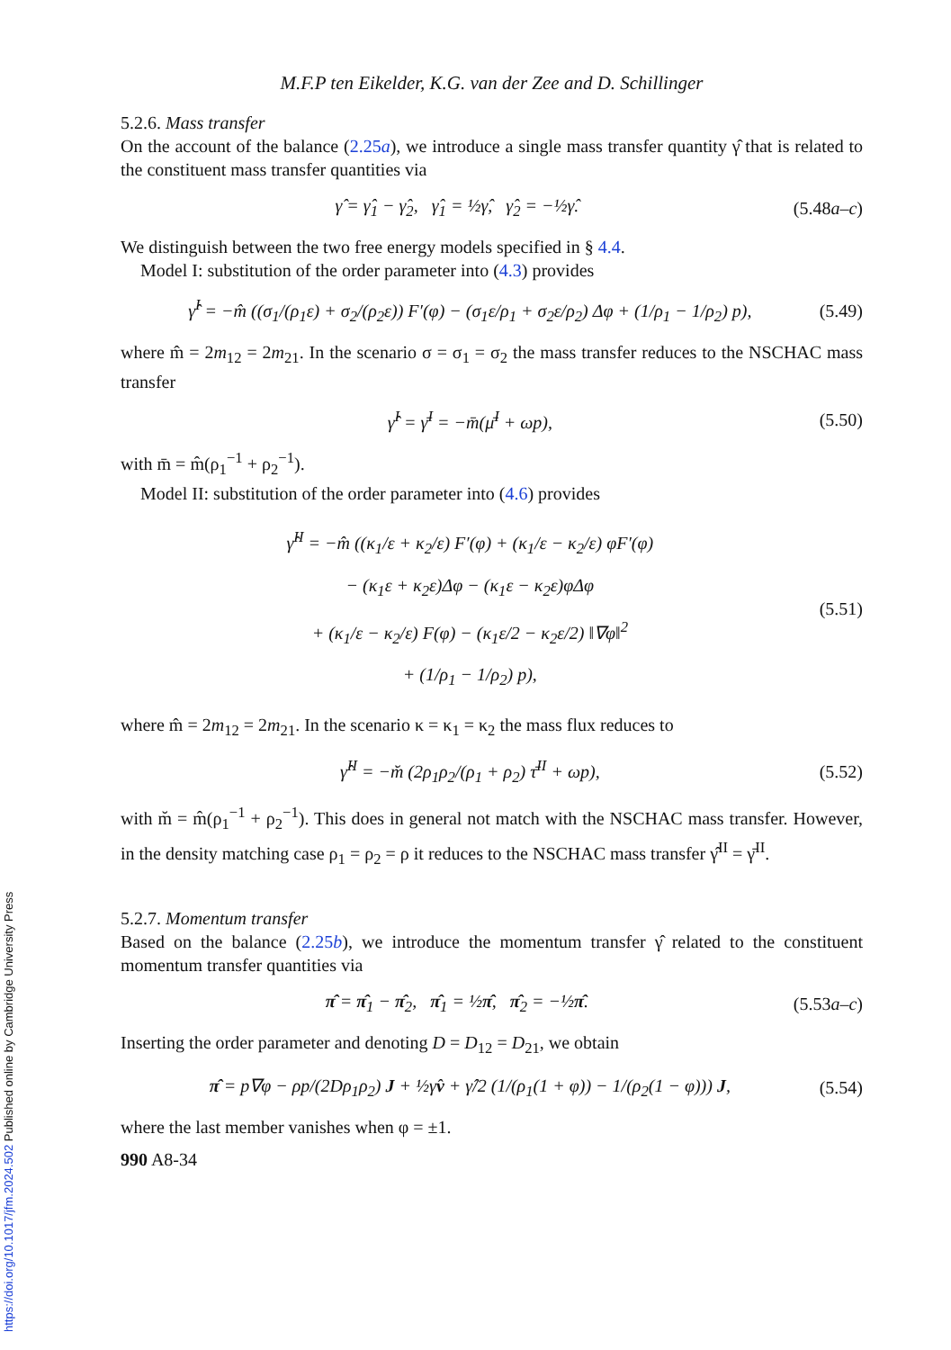https://doi.org/10.1017/jfm.2024.502 Published online by Cambridge University Press
M.F.P ten Eikelder, K.G. van der Zee and D. Schillinger
5.2.6. Mass transfer
On the account of the balance (2.25a), we introduce a single mass transfer quantity γ̂ that is related to the constituent mass transfer quantities via
γ̂ = γ̂<sub>1</sub> − γ̂<sub>2</sub>, γ̂<sub>1</sub> = ½γ̂, γ̂<sub>2</sub> = −½γ̂. (5.48a–c)
We distinguish between the two free energy models specified in § 4.4.
Model I: substitution of the order parameter into (4.3) provides
γ̂<sup>I</sup> = −m̂ ((σ<sub>1</sub>/(ρ<sub>1</sub>ε) + σ<sub>2</sub>/(ρ<sub>2</sub>ε)) F′(φ) − (σ<sub>1</sub>ε/ρ<sub>1</sub> + σ<sub>2</sub>ε/ρ<sub>2</sub>) Δφ + (1/ρ<sub>1</sub> − 1/ρ<sub>2</sub>) p), (5.49)
where m̂ = 2m<sub>12</sub> = 2m<sub>21</sub>. In the scenario σ = σ<sub>1</sub> = σ<sub>2</sub> the mass transfer reduces to the NSCHAC mass transfer
γ̂<sup>I</sup> = γ̄<sup>I</sup> = −m̄(μ̄<sup>I</sup> + ωp), (5.50)
with m̄ = m̂(ρ<sub>1</sub><sup>−1</sup> + ρ<sub>2</sub><sup>−1</sup>).
Model II: substitution of the order parameter into (4.6) provides
γ̂<sup>II</sup> = −m̂ ((κ<sub>1</sub>/ε + κ<sub>2</sub>/ε) F′(φ) + (κ<sub>1</sub>/ε − κ<sub>2</sub>/ε) φF′(φ)
− (κ<sub>1</sub>ε + κ<sub>2</sub>ε)Δφ − (κ<sub>1</sub>ε − κ<sub>2</sub>ε)φΔφ
+ (κ<sub>1</sub>/ε − κ<sub>2</sub>/ε) F(φ) − (κ<sub>1</sub>ε/2 − κ<sub>2</sub>ε/2) ‖∇φ‖<sup>2</sup>
+ (1/ρ<sub>1</sub> − 1/ρ<sub>2</sub>) p), (5.51)
where m̂ = 2m<sub>12</sub> = 2m<sub>21</sub>. In the scenario κ = κ<sub>1</sub> = κ<sub>2</sub> the mass flux reduces to
γ̂<sup>II</sup> = −m̆ (2ρ<sub>1</sub>ρ<sub>2</sub>/(ρ<sub>1</sub> + ρ<sub>2</sub>) τ̄<sup>II</sup> + ωp), (5.52)
with m̆ = m̂(ρ<sub>1</sub><sup>−1</sup> + ρ<sub>2</sub><sup>−1</sup>). This does in general not match with the NSCHAC mass transfer. However, in the density matching case ρ<sub>1</sub> = ρ<sub>2</sub> = ρ it reduces to the NSCHAC mass transfer γ̂<sup>II</sup> = γ̄<sup>II</sup>.
5.2.7. Momentum transfer
Based on the balance (2.25b), we introduce the momentum transfer γ̂ related to the constituent momentum transfer quantities via
π̂ = π̂<sub>1</sub> − π̂<sub>2</sub>, π̂<sub>1</sub> = ½π̂, π̂<sub>2</sub> = −½π̂. (5.53a–c)
Inserting the order parameter and denoting D = D<sub>12</sub> = D<sub>21</sub>, we obtain
π̂ = p∇φ − ρp/(2Dρ<sub>1</sub>ρ<sub>2</sub>) J + ½γ̂v + γ̂/2 (1/(ρ<sub>1</sub>(1 + φ)) − 1/(ρ<sub>2</sub>(1 − φ))) J, (5.54)
where the last member vanishes when φ = ±1.
990 A8-34